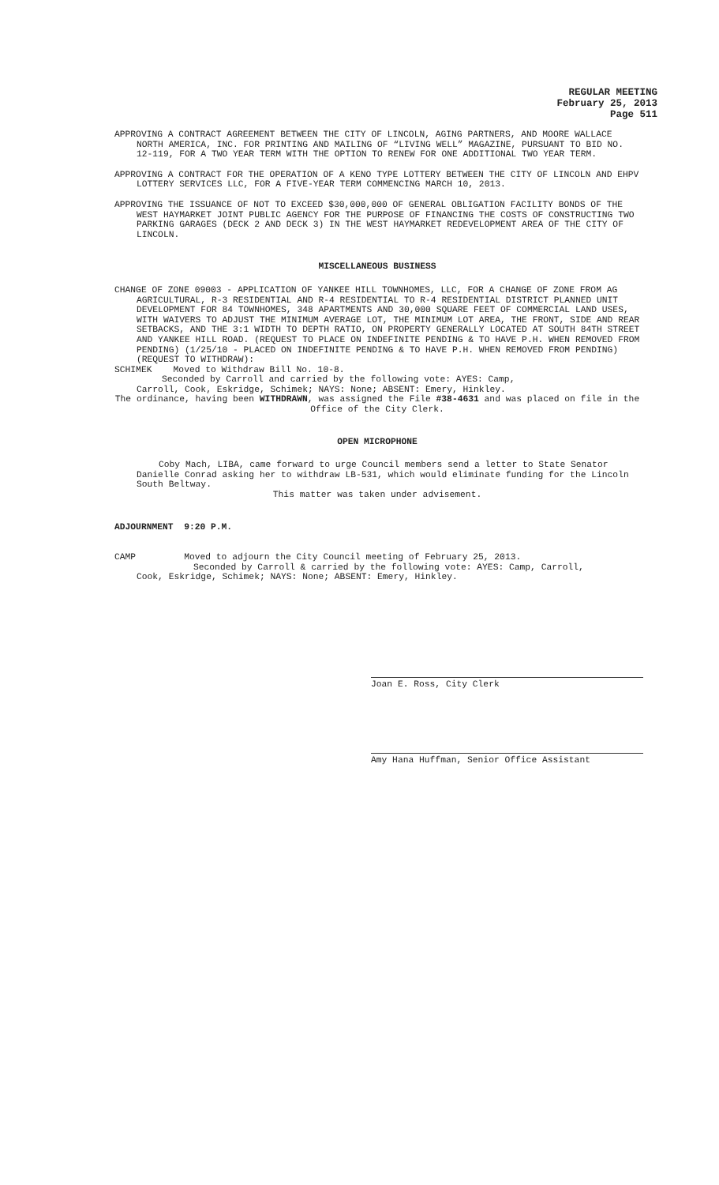REGULAR MEETING
February 25, 2013
Page 511
APPROVING A CONTRACT AGREEMENT BETWEEN THE CITY OF LINCOLN, AGING PARTNERS, AND MOORE WALLACE NORTH AMERICA, INC. FOR PRINTING AND MAILING OF “LIVING WELL” MAGAZINE, PURSUANT TO BID NO. 12-119, FOR A TWO YEAR TERM WITH THE OPTION TO RENEW FOR ONE ADDITIONAL TWO YEAR TERM.
APPROVING A CONTRACT FOR THE OPERATION OF A KENO TYPE LOTTERY BETWEEN THE CITY OF LINCOLN AND EHPV LOTTERY SERVICES LLC, FOR A FIVE-YEAR TERM COMMENCING MARCH 10, 2013.
APPROVING THE ISSUANCE OF NOT TO EXCEED $30,000,000 OF GENERAL OBLIGATION FACILITY BONDS OF THE WEST HAYMARKET JOINT PUBLIC AGENCY FOR THE PURPOSE OF FINANCING THE COSTS OF CONSTRUCTING TWO PARKING GARAGES (DECK 2 AND DECK 3) IN THE WEST HAYMARKET REDEVELOPMENT AREA OF THE CITY OF LINCOLN.
MISCELLANEOUS BUSINESS
CHANGE OF ZONE 09003 - APPLICATION OF YANKEE HILL TOWNHOMES, LLC, FOR A CHANGE OF ZONE FROM AG AGRICULTURAL, R-3 RESIDENTIAL AND R-4 RESIDENTIAL TO R-4 RESIDENTIAL DISTRICT PLANNED UNIT DEVELOPMENT FOR 84 TOWNHOMES, 348 APARTMENTS AND 30,000 SQUARE FEET OF COMMERCIAL LAND USES, WITH WAIVERS TO ADJUST THE MINIMUM AVERAGE LOT, THE MINIMUM LOT AREA, THE FRONT, SIDE AND REAR SETBACKS, AND THE 3:1 WIDTH TO DEPTH RATIO, ON PROPERTY GENERALLY LOCATED AT SOUTH 84TH STREET AND YANKEE HILL ROAD. (REQUEST TO PLACE ON INDEFINITE PENDING & TO HAVE P.H. WHEN REMOVED FROM PENDING) (1/25/10 - PLACED ON INDEFINITE PENDING & TO HAVE P.H. WHEN REMOVED FROM PENDING) (REQUEST TO WITHDRAW):
SCHIMEK Moved to Withdraw Bill No. 10-8.
Seconded by Carroll and carried by the following vote: AYES: Camp,
Carroll, Cook, Eskridge, Schimek; NAYS: None; ABSENT: Emery, Hinkley.
The ordinance, having been WITHDRAWN, was assigned the File #38-4631 and was placed on file in the Office of the City Clerk.
OPEN MICROPHONE
Coby Mach, LIBA, came forward to urge Council members send a letter to State Senator Danielle Conrad asking her to withdraw LB-531, which would eliminate funding for the Lincoln South Beltway.
This matter was taken under advisement.
ADJOURNMENT 9:20 P.M.
CAMP Moved to adjourn the City Council meeting of February 25, 2013.
Seconded by Carroll & carried by the following vote: AYES: Camp, Carroll,
Cook, Eskridge, Schimek; NAYS: None; ABSENT: Emery, Hinkley.
Joan E. Ross, City Clerk
Amy Hana Huffman, Senior Office Assistant